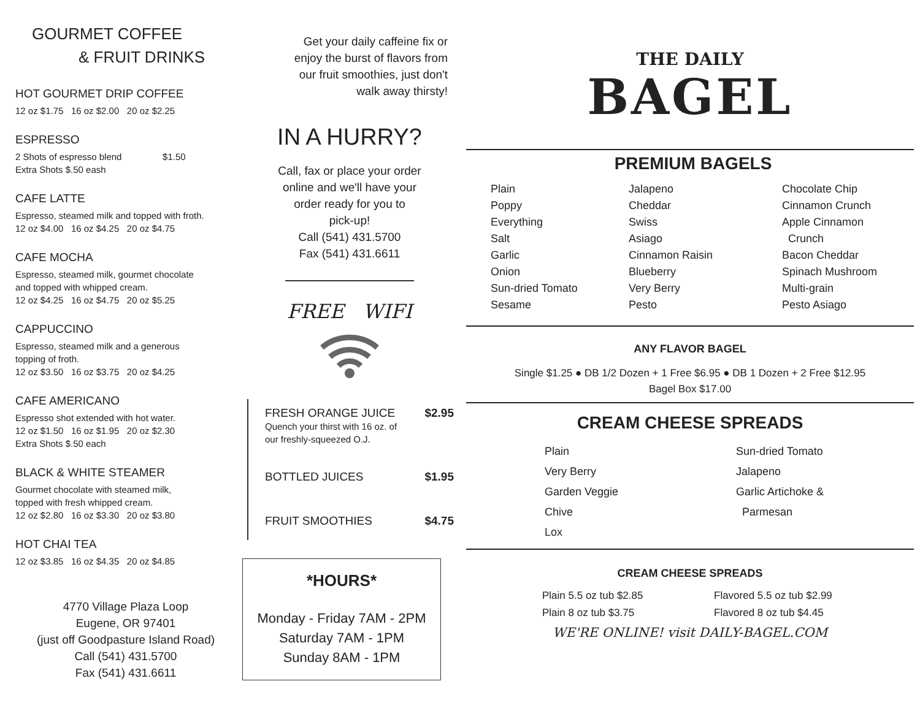GOURMET COFFEE
& FRUIT DRINKS
HOT GOURMET DRIP COFFEE
12 oz $1.75 16 oz $2.00 20 oz $2.25
ESPRESSO
2 Shots of espresso blend $1.50
Extra Shots $.50 eash
CAFE LATTE
Espresso, steamed milk and topped with froth.
12 oz $4.00 16 oz $4.25 20 oz $4.75
CAFE MOCHA
Espresso, steamed milk, gourmet chocolate
and topped with whipped cream.
12 oz $4.25 16 oz $4.75 20 oz $5.25
CAPPUCCINO
Espresso, steamed milk and a generous
topping of froth.
12 oz $3.50 16 oz $3.75 20 oz $4.25
CAFE AMERICANO
Espresso shot extended with hot water.
12 oz $1.50 16 oz $1.95 20 oz $2.30
Extra Shots $.50 each
BLACK & WHITE STEAMER
Gourmet chocolate with steamed milk,
topped with fresh whipped cream.
12 oz $2.80 16 oz $3.30 20 oz $3.80
HOT CHAI TEA
12 oz $3.85 16 oz $4.35 20 oz $4.85
4770 Village Plaza Loop
Eugene, OR 97401
(just off Goodpasture Island Road)
Call (541) 431.5700
Fax (541) 431.6611
Get your daily caffeine fix or
enjoy the burst of flavors from
our fruit smoothies, just don't
walk away thirsty!
IN A HURRY?
Call, fax or place your order
online and we'll have your
order ready for you to
pick-up!
Call (541) 431.5700
Fax (541) 431.6611
FREE WIFI
FRESH ORANGE JUICE $2.95
Quench your thirst with 16 oz. of
our freshly-squeezed O.J.
BOTTLED JUICES $1.95
FRUIT SMOOTHIES $4.75
*HOURS*
Monday - Friday 7AM - 2PM
Saturday 7AM - 1PM
Sunday 8AM - 1PM
THE DAILY
BAGEL
PREMIUM BAGELS
Plain
Poppy
Everything
Salt
Garlic
Onion
Sun-dried Tomato
Sesame
Jalapeno
Cheddar
Swiss
Asiago
Cinnamon Raisin
Blueberry
Very Berry
Pesto
Chocolate Chip
Cinnamon Crunch
Apple Cinnamon
Crunch
Bacon Cheddar
Spinach Mushroom
Multi-grain
Pesto Asiago
ANY FLAVOR BAGEL
Single $1.25 ● DB 1/2 Dozen + 1 Free $6.95 ● DB 1 Dozen + 2 Free $12.95
Bagel Box $17.00
CREAM CHEESE SPREADS
Plain
Very Berry
Garden Veggie
Chive
Lox
Sun-dried Tomato
Jalapeno
Garlic Artichoke &
Parmesan
CREAM CHEESE SPREADS
Plain 5.5 oz tub $2.85
Plain 8 oz tub $3.75
Flavored 5.5 oz tub $2.99
Flavored 8 oz tub $4.45
WE'RE ONLINE! visit DAILY-BAGEL.COM